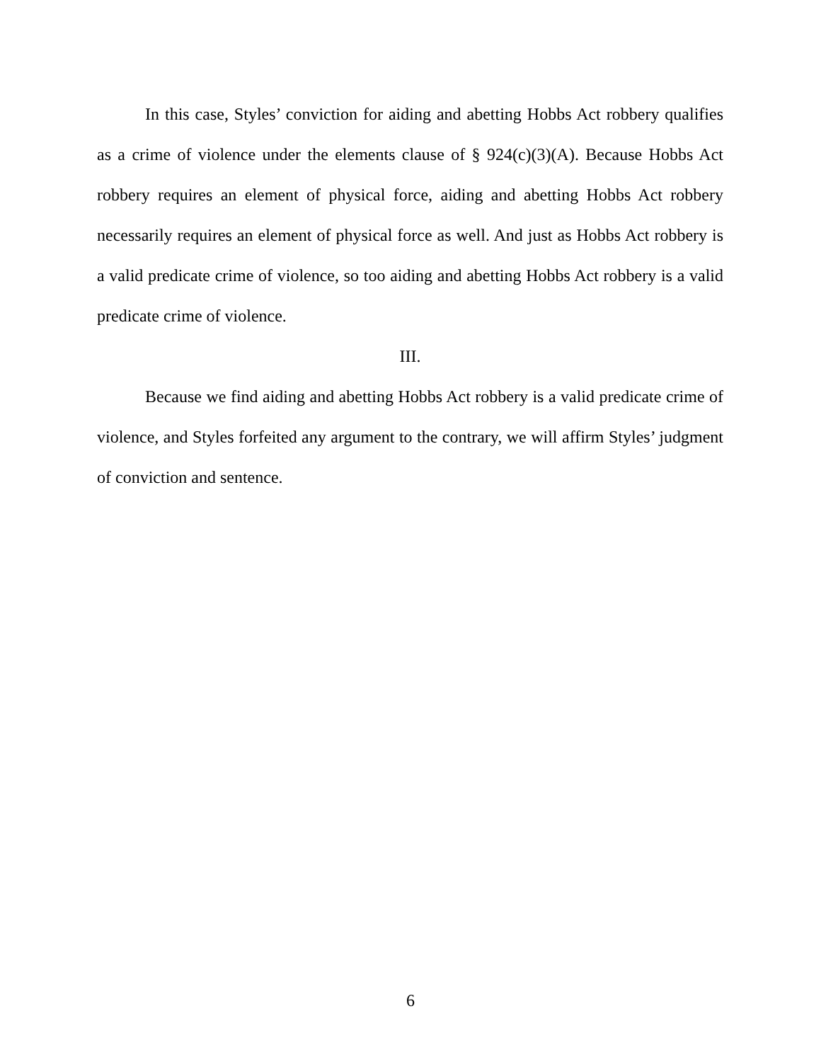In this case, Styles’ conviction for aiding and abetting Hobbs Act robbery qualifies as a crime of violence under the elements clause of § 924(c)(3)(A). Because Hobbs Act robbery requires an element of physical force, aiding and abetting Hobbs Act robbery necessarily requires an element of physical force as well. And just as Hobbs Act robbery is a valid predicate crime of violence, so too aiding and abetting Hobbs Act robbery is a valid predicate crime of violence.
III.
Because we find aiding and abetting Hobbs Act robbery is a valid predicate crime of violence, and Styles forfeited any argument to the contrary, we will affirm Styles’ judgment of conviction and sentence.
6